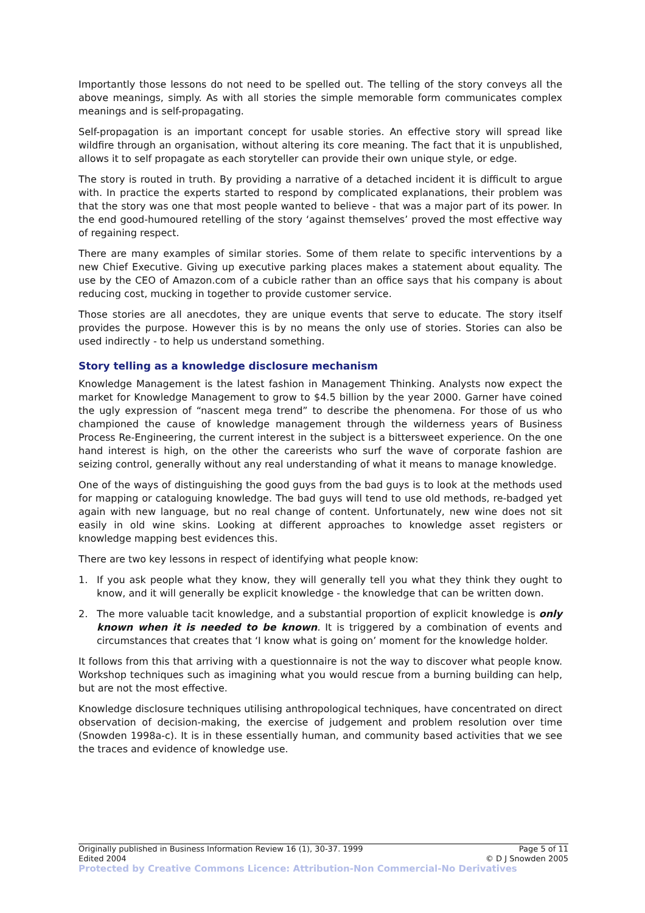Importantly those lessons do not need to be spelled out. The telling of the story conveys all the above meanings, simply. As with all stories the simple memorable form communicates complex meanings and is self-propagating.
Self-propagation is an important concept for usable stories. An effective story will spread like wildfire through an organisation, without altering its core meaning. The fact that it is unpublished, allows it to self propagate as each storyteller can provide their own unique style, or edge.
The story is routed in truth. By providing a narrative of a detached incident it is difficult to argue with. In practice the experts started to respond by complicated explanations, their problem was that the story was one that most people wanted to believe - that was a major part of its power. In the end good-humoured retelling of the story ‘against themselves’ proved the most effective way of regaining respect.
There are many examples of similar stories. Some of them relate to specific interventions by a new Chief Executive. Giving up executive parking places makes a statement about equality. The use by the CEO of Amazon.com of a cubicle rather than an office says that his company is about reducing cost, mucking in together to provide customer service.
Those stories are all anecdotes, they are unique events that serve to educate. The story itself provides the purpose. However this is by no means the only use of stories. Stories can also be used indirectly - to help us understand something.
Story telling as a knowledge disclosure mechanism
Knowledge Management is the latest fashion in Management Thinking. Analysts now expect the market for Knowledge Management to grow to $4.5 billion by the year 2000. Garner have coined the ugly expression of “nascent mega trend” to describe the phenomena. For those of us who championed the cause of knowledge management through the wilderness years of Business Process Re-Engineering, the current interest in the subject is a bittersweet experience. On the one hand interest is high, on the other the careerists who surf the wave of corporate fashion are seizing control, generally without any real understanding of what it means to manage knowledge.
One of the ways of distinguishing the good guys from the bad guys is to look at the methods used for mapping or cataloguing knowledge. The bad guys will tend to use old methods, re-badged yet again with new language, but no real change of content. Unfortunately, new wine does not sit easily in old wine skins. Looking at different approaches to knowledge asset registers or knowledge mapping best evidences this.
There are two key lessons in respect of identifying what people know:
1. If you ask people what they know, they will generally tell you what they think they ought to know, and it will generally be explicit knowledge - the knowledge that can be written down.
2. The more valuable tacit knowledge, and a substantial proportion of explicit knowledge is only known when it is needed to be known. It is triggered by a combination of events and circumstances that creates that ‘I know what is going on’ moment for the knowledge holder.
It follows from this that arriving with a questionnaire is not the way to discover what people know. Workshop techniques such as imagining what you would rescue from a burning building can help, but are not the most effective.
Knowledge disclosure techniques utilising anthropological techniques, have concentrated on direct observation of decision-making, the exercise of judgement and problem resolution over time (Snowden 1998a-c). It is in these essentially human, and community based activities that we see the traces and evidence of knowledge use.
Originally published in Business Information Review 16 (1), 30-37. 1999 Page 5 of 11
Edited 2004 © D J Snowden 2005
Protected by Creative Commons Licence: Attribution-Non Commercial-No Derivatives